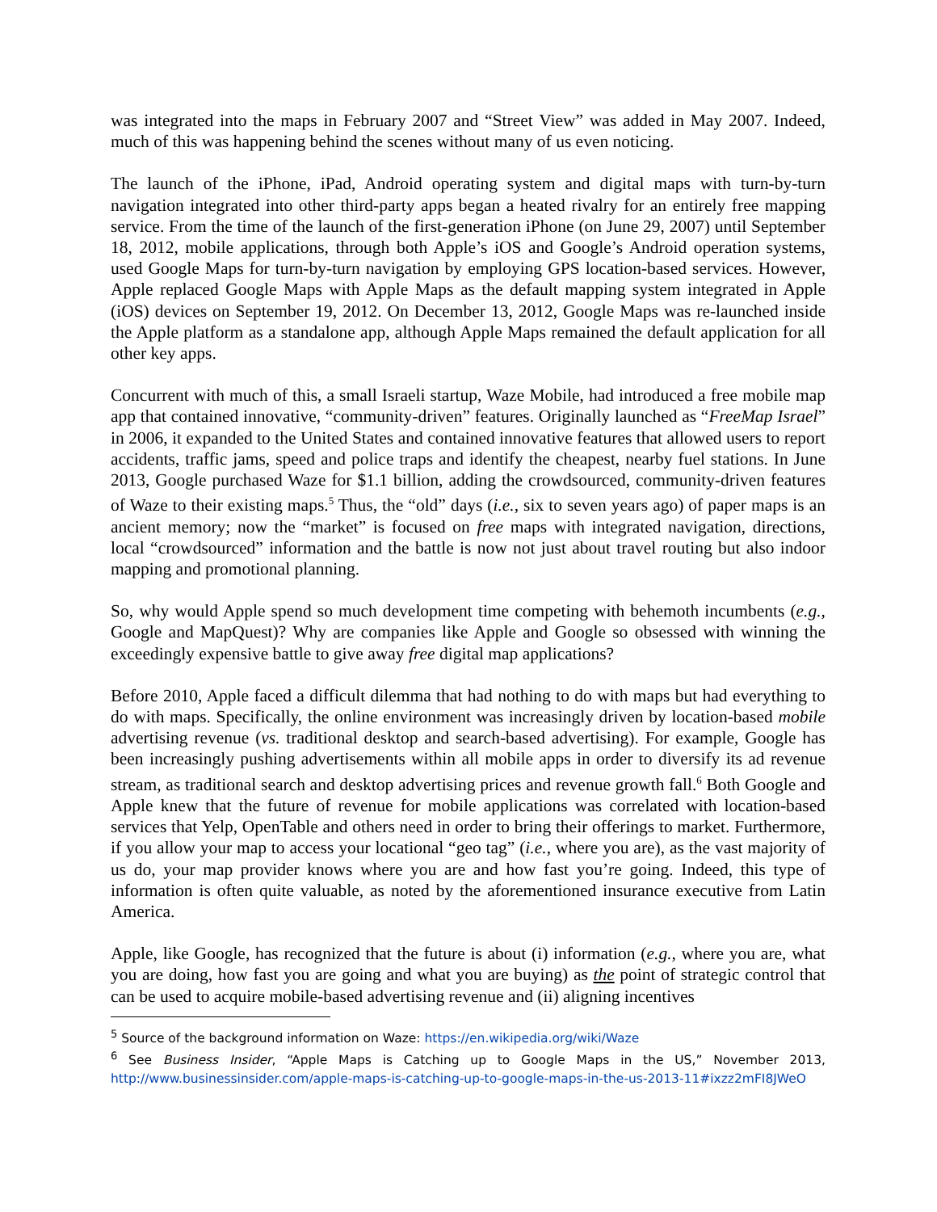was integrated into the maps in February 2007 and “Street View” was added in May 2007. Indeed, much of this was happening behind the scenes without many of us even noticing.
The launch of the iPhone, iPad, Android operating system and digital maps with turn-by-turn navigation integrated into other third-party apps began a heated rivalry for an entirely free mapping service. From the time of the launch of the first-generation iPhone (on June 29, 2007) until September 18, 2012, mobile applications, through both Apple’s iOS and Google’s Android operation systems, used Google Maps for turn-by-turn navigation by employing GPS location-based services. However, Apple replaced Google Maps with Apple Maps as the default mapping system integrated in Apple (iOS) devices on September 19, 2012. On December 13, 2012, Google Maps was re-launched inside the Apple platform as a standalone app, although Apple Maps remained the default application for all other key apps.
Concurrent with much of this, a small Israeli startup, Waze Mobile, had introduced a free mobile map app that contained innovative, “community-driven” features. Originally launched as “FreeMap Israel” in 2006, it expanded to the United States and contained innovative features that allowed users to report accidents, traffic jams, speed and police traps and identify the cheapest, nearby fuel stations. In June 2013, Google purchased Waze for $1.1 billion, adding the crowdsourced, community-driven features of Waze to their existing maps.<sup>5</sup> Thus, the “old” days (i.e., six to seven years ago) of paper maps is an ancient memory; now the “market” is focused on free maps with integrated navigation, directions, local “crowdsourced” information and the battle is now not just about travel routing but also indoor mapping and promotional planning.
So, why would Apple spend so much development time competing with behemoth incumbents (e.g., Google and MapQuest)? Why are companies like Apple and Google so obsessed with winning the exceedingly expensive battle to give away free digital map applications?
Before 2010, Apple faced a difficult dilemma that had nothing to do with maps but had everything to do with maps. Specifically, the online environment was increasingly driven by location-based mobile advertising revenue (vs. traditional desktop and search-based advertising). For example, Google has been increasingly pushing advertisements within all mobile apps in order to diversify its ad revenue stream, as traditional search and desktop advertising prices and revenue growth fall.<sup>6</sup> Both Google and Apple knew that the future of revenue for mobile applications was correlated with location-based services that Yelp, OpenTable and others need in order to bring their offerings to market. Furthermore, if you allow your map to access your locational “geo tag” (i.e., where you are), as the vast majority of us do, your map provider knows where you are and how fast you’re going. Indeed, this type of information is often quite valuable, as noted by the aforementioned insurance executive from Latin America.
Apple, like Google, has recognized that the future is about (i) information (e.g., where you are, what you are doing, how fast you are going and what you are buying) as the point of strategic control that can be used to acquire mobile-based advertising revenue and (ii) aligning incentives
<sup>5</sup> Source of the background information on Waze: https://en.wikipedia.org/wiki/Waze
<sup>6</sup> See Business Insider, “Apple Maps is Catching up to Google Maps in the US,” November 2013, http://www.businessinsider.com/apple-maps-is-catching-up-to-google-maps-in-the-us-2013-11#ixzz2mFI8JWeO